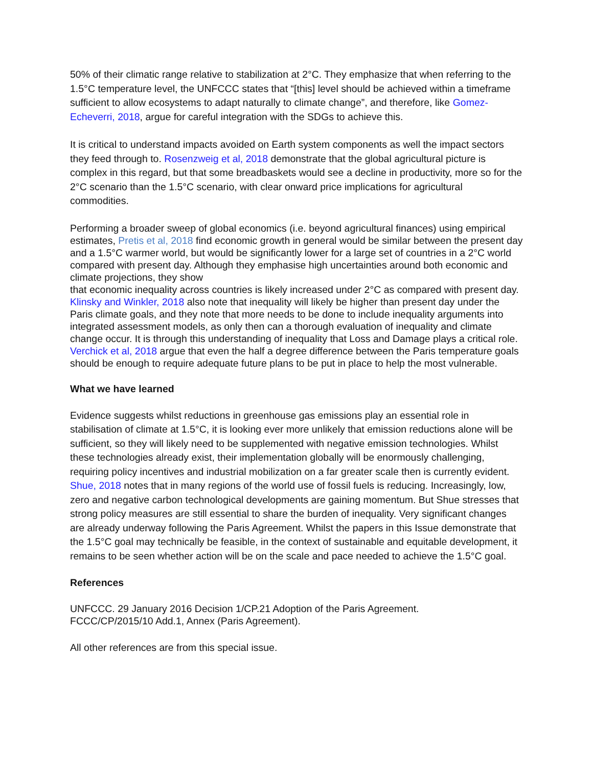50% of their climatic range relative to stabilization at 2°C. They emphasize that when referring to the 1.5°C temperature level, the UNFCCC states that “[this] level should be achieved within a timeframe sufficient to allow ecosystems to adapt naturally to climate change”, and therefore, like Gomez-Echeverri, 2018, argue for careful integration with the SDGs to achieve this.
It is critical to understand impacts avoided on Earth system components as well the impact sectors they feed through to. Rosenzweig et al, 2018 demonstrate that the global agricultural picture is complex in this regard, but that some breadbaskets would see a decline in productivity, more so for the 2°C scenario than the 1.5°C scenario, with clear onward price implications for agricultural commodities.
Performing a broader sweep of global economics (i.e. beyond agricultural finances) using empirical estimates, Pretis et al, 2018 find economic growth in general would be similar between the present day and a 1.5°C warmer world, but would be significantly lower for a large set of countries in a 2°C world compared with present day. Although they emphasise high uncertainties around both economic and climate projections, they show
that economic inequality across countries is likely increased under 2°C as compared with present day. Klinsky and Winkler, 2018 also note that inequality will likely be higher than present day under the Paris climate goals, and they note that more needs to be done to include inequality arguments into integrated assessment models, as only then can a thorough evaluation of inequality and climate change occur. It is through this understanding of inequality that Loss and Damage plays a critical role. Verchick et al, 2018 argue that even the half a degree difference between the Paris temperature goals should be enough to require adequate future plans to be put in place to help the most vulnerable.
What we have learned
Evidence suggests whilst reductions in greenhouse gas emissions play an essential role in stabilisation of climate at 1.5°C, it is looking ever more unlikely that emission reductions alone will be sufficient, so they will likely need to be supplemented with negative emission technologies. Whilst these technologies already exist, their implementation globally will be enormously challenging, requiring policy incentives and industrial mobilization on a far greater scale then is currently evident. Shue, 2018 notes that in many regions of the world use of fossil fuels is reducing. Increasingly, low, zero and negative carbon technological developments are gaining momentum. But Shue stresses that strong policy measures are still essential to share the burden of inequality. Very significant changes are already underway following the Paris Agreement. Whilst the papers in this Issue demonstrate that the 1.5°C goal may technically be feasible, in the context of sustainable and equitable development, it remains to be seen whether action will be on the scale and pace needed to achieve the 1.5°C goal.
References
UNFCCC. 29 January 2016 Decision 1/CP.21 Adoption of the Paris Agreement.
FCCC/CP/2015/10 Add.1, Annex (Paris Agreement).
All other references are from this special issue.